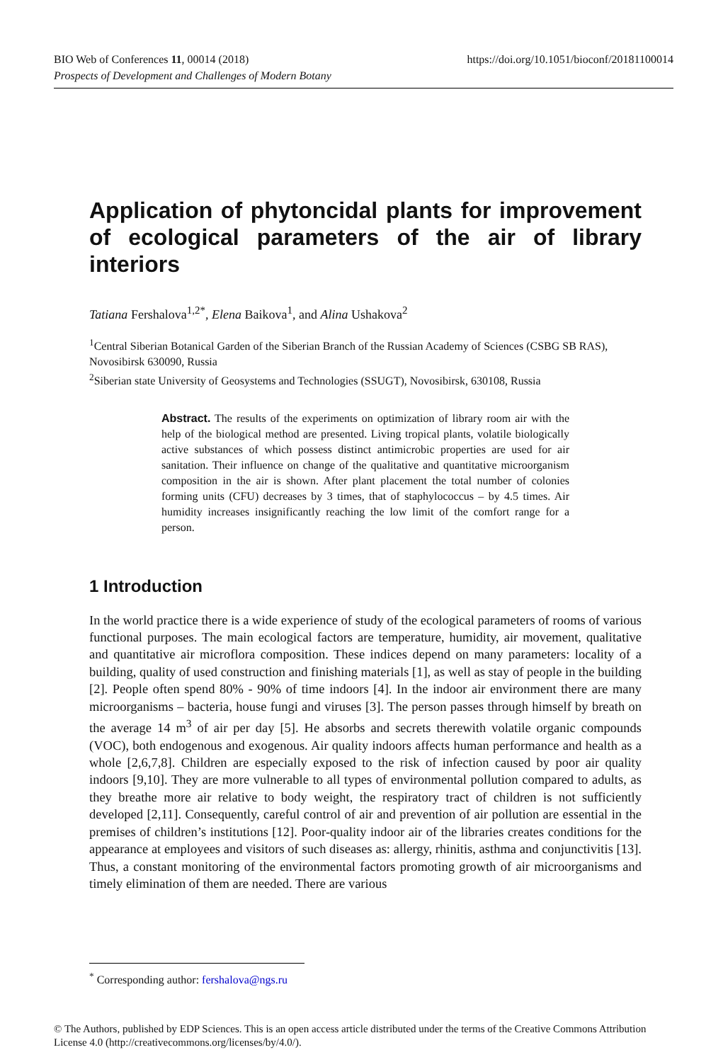BIO Web of Conferences 11, 00014 (2018) https://doi.org/10.1051/bioconf/20181100014
Prospects of Development and Challenges of Modern Botany
Application of phytoncidal plants for improvement of ecological parameters of the air of library interiors
Tatiana Fershalova<sup>1,2*</sup>, Elena Baikova<sup>1</sup>, and Alina Ushakova<sup>2</sup>
<sup>1</sup> Central Siberian Botanical Garden of the Siberian Branch of the Russian Academy of Sciences (CSBG SB RAS), Novosibirsk 630090, Russia
<sup>2</sup> Siberian state University of Geosystems and Technologies (SSUGT), Novosibirsk, 630108, Russia
Abstract. The results of the experiments on optimization of library room air with the help of the biological method are presented. Living tropical plants, volatile biologically active substances of which possess distinct antimicrobic properties are used for air sanitation. Their influence on change of the qualitative and quantitative microorganism composition in the air is shown. After plant placement the total number of colonies forming units (CFU) decreases by 3 times, that of staphylococcus – by 4.5 times. Air humidity increases insignificantly reaching the low limit of the comfort range for a person.
1 Introduction
In the world practice there is a wide experience of study of the ecological parameters of rooms of various functional purposes. The main ecological factors are temperature, humidity, air movement, qualitative and quantitative air microflora composition. These indices depend on many parameters: locality of a building, quality of used construction and finishing materials [1], as well as stay of people in the building [2]. People often spend 80% - 90% of time indoors [4]. In the indoor air environment there are many microorganisms – bacteria, house fungi and viruses [3]. The person passes through himself by breath on the average 14 m<sup>3</sup> of air per day [5]. He absorbs and secrets therewith volatile organic compounds (VOC), both endogenous and exogenous. Air quality indoors affects human performance and health as a whole [2,6,7,8]. Children are especially exposed to the risk of infection caused by poor air quality indoors [9,10]. They are more vulnerable to all types of environmental pollution compared to adults, as they breathe more air relative to body weight, the respiratory tract of children is not sufficiently developed [2,11]. Consequently, careful control of air and prevention of air pollution are essential in the premises of children’s institutions [12]. Poor-quality indoor air of the libraries creates conditions for the appearance at employees and visitors of such diseases as: allergy, rhinitis, asthma and conjunctivitis [13]. Thus, a constant monitoring of the environmental factors promoting growth of air microorganisms and timely elimination of them are needed. There are various
<sup>*</sup> Corresponding author: fershalova@ngs.ru
© The Authors, published by EDP Sciences. This is an open access article distributed under the terms of the Creative Commons Attribution License 4.0 (http://creativecommons.org/licenses/by/4.0/).